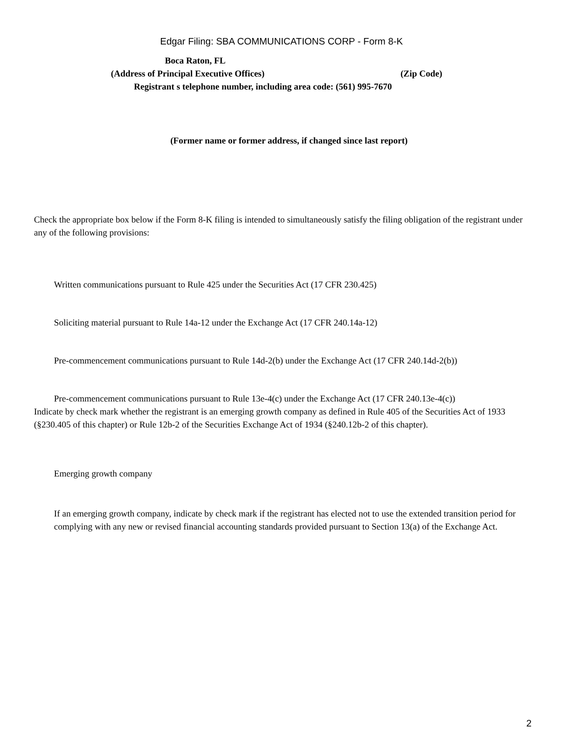Edgar Filing: SBA COMMUNICATIONS CORP - Form 8-K
Boca Raton, FL
(Address of Principal Executive Offices) (Zip Code)
Registrant s telephone number, including area code: (561) 995-7670
(Former name or former address, if changed since last report)
Check the appropriate box below if the Form 8-K filing is intended to simultaneously satisfy the filing obligation of the registrant under any of the following provisions:
Written communications pursuant to Rule 425 under the Securities Act (17 CFR 230.425)
Soliciting material pursuant to Rule 14a-12 under the Exchange Act (17 CFR 240.14a-12)
Pre-commencement communications pursuant to Rule 14d-2(b) under the Exchange Act (17 CFR 240.14d-2(b))
Pre-commencement communications pursuant to Rule 13e-4(c) under the Exchange Act (17 CFR 240.13e-4(c))
Indicate by check mark whether the registrant is an emerging growth company as defined in Rule 405 of the Securities Act of 1933 (§230.405 of this chapter) or Rule 12b-2 of the Securities Exchange Act of 1934 (§240.12b-2 of this chapter).
Emerging growth company
If an emerging growth company, indicate by check mark if the registrant has elected not to use the extended transition period for complying with any new or revised financial accounting standards provided pursuant to Section 13(a) of the Exchange Act.
2